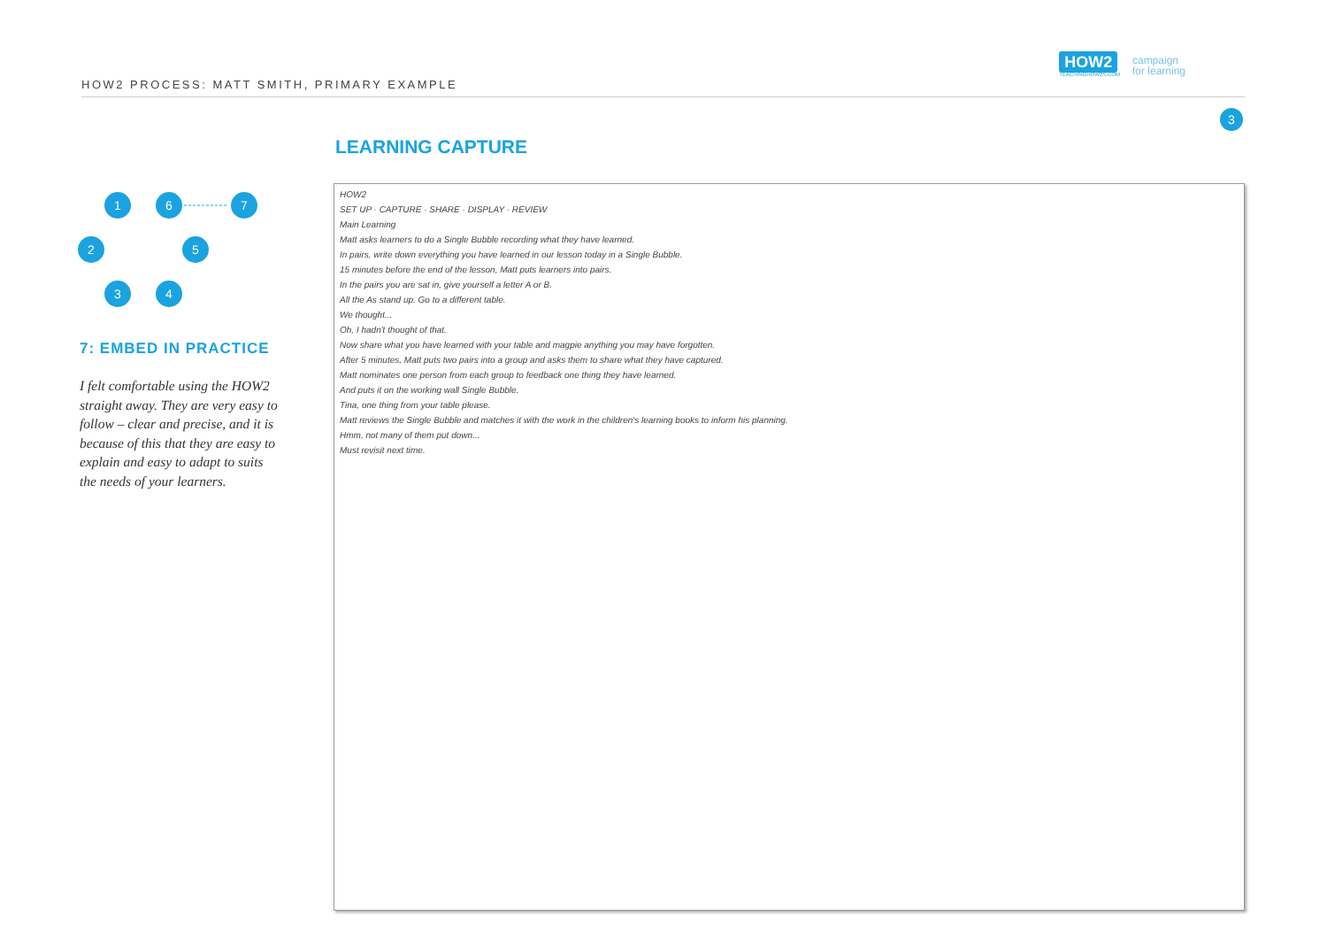HOW2 PROCESS: MATT SMITH, PRIMARY EXAMPLE
HOW2
TEACHINGHOW2S.COM
campaign
for learning
3
LEARNING CAPTURE
1
2
3
4
5
6
7
7: EMBED IN PRACTICE
I felt comfortable using the HOW2 straight away. They are very easy to follow – clear and precise, and it is because of this that they are easy to explain and easy to adapt to suits the needs of your learners.
HOW2
SET UP · CAPTURE · SHARE · DISPLAY · REVIEW
Main Learning
Matt asks learners to do a Single Bubble recording what they have learned.
In pairs, write down everything you have learned in our lesson today in a Single Bubble.
15 minutes before the end of the lesson, Matt puts learners into pairs.
In the pairs you are sat in, give yourself a letter A or B.
All the As stand up. Go to a different table.
We thought...
Oh, I hadn't thought of that.
Now share what you have learned with your table and magpie anything you may have forgotten.
After 5 minutes, Matt puts two pairs into a group and asks them to share what they have captured.
Matt nominates one person from each group to feedback one thing they have learned.
And puts it on the working wall Single Bubble.
Tina, one thing from your table please.
Matt reviews the Single Bubble and matches it with the work in the children's learning books to inform his planning.
Hmm, not many of them put down...
Must revisit next time.